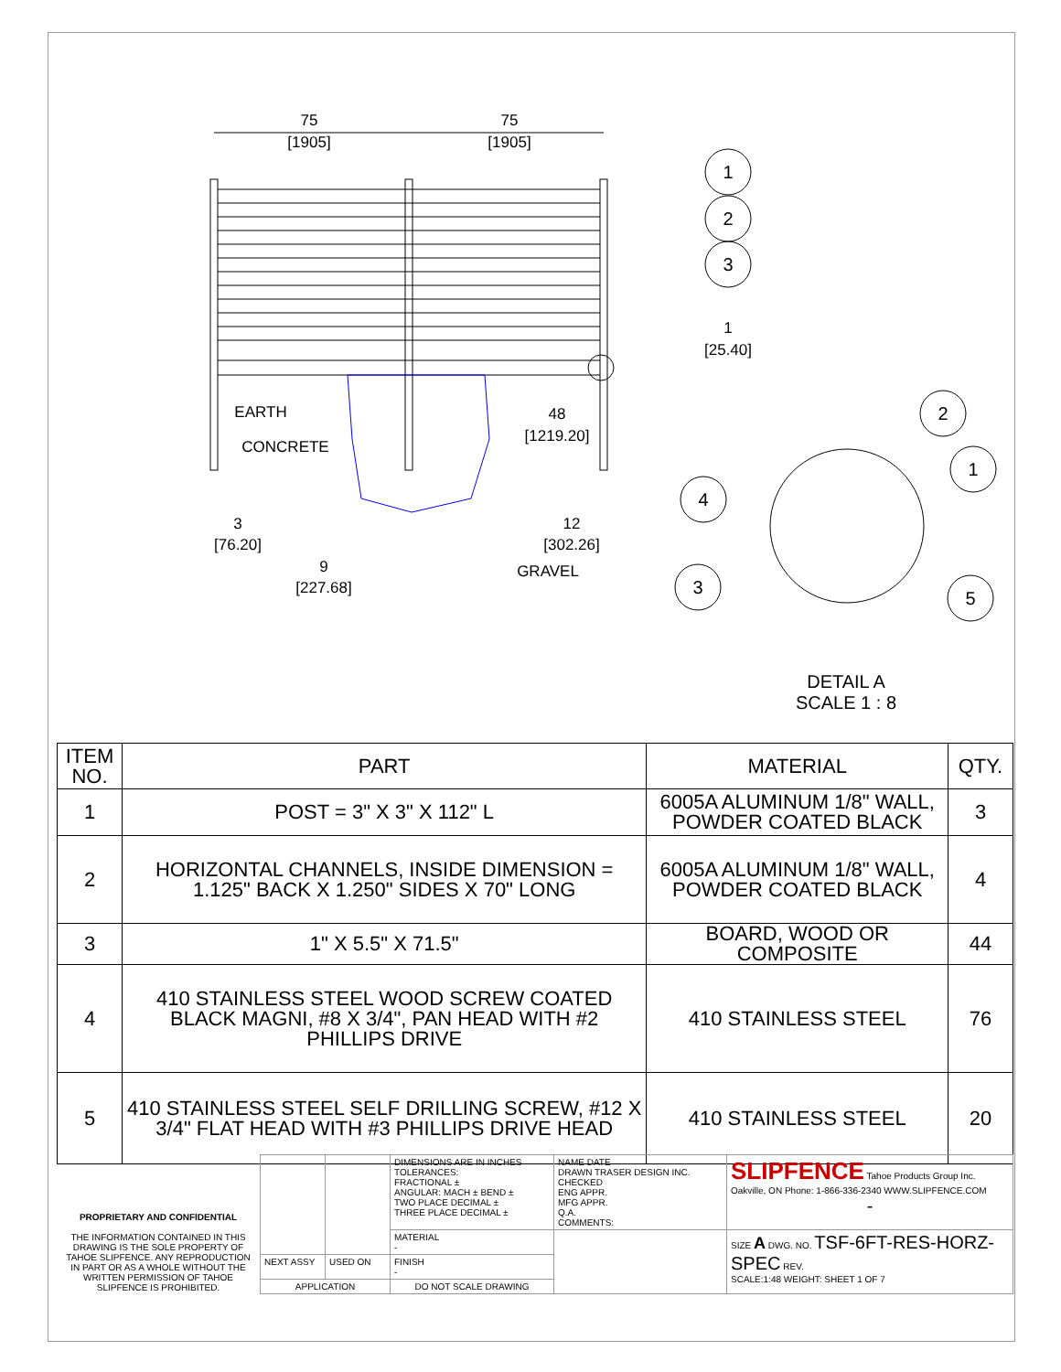1
2
3
2
1
4
3
5
75
[1905]
75
[1905]
1
[25.40]
48
[1219.20]
3
[76.20]
12
[302.26]
9
[227.68]
EARTH
CONCRETE
GRAVEL
DETAIL A
SCALE 1 : 8
| ITEM NO. | PART | MATERIAL | QTY. |
| 1 | POST = 3" X 3" X 112" L | 6005A ALUMINUM 1/8" WALL, POWDER COATED BLACK | 3 |
| 2 | HORIZONTAL CHANNELS, INSIDE DIMENSION = 1.125" BACK X 1.250" SIDES X 70" LONG | 6005A ALUMINUM 1/8" WALL, POWDER COATED BLACK | 4 |
| 3 | 1" X 5.5" X 71.5" | BOARD, WOOD OR COMPOSITE | 44 |
| 4 | 410 STAINLESS STEEL WOOD SCREW COATED BLACK MAGNI, #8 X 3/4", PAN HEAD WITH #2 PHILLIPS DRIVE | 410 STAINLESS STEEL | 76 |
| 5 | 410 STAINLESS STEEL SELF DRILLING SCREW, #12 X 3/4" FLAT HEAD WITH #3 PHILLIPS DRIVE HEAD | 410 STAINLESS STEEL | 20 |
| PROPRIETARY AND CONFIDENTIAL THE INFORMATION CONTAINED IN THIS DRAWING IS THE SOLE PROPERTY OF TAHOE SLIPFENCE. ANY REPRODUCTION IN PART OR AS A WHOLE WITHOUT THE WRITTEN PERMISSION OF TAHOE SLIPFENCE IS PROHIBITED. | | | DIMENSIONS ARE IN INCHES TOLERANCES: FRACTIONAL ± ANGULAR: MACH ± BEND ± TWO PLACE DECIMAL ± THREE PLACE DECIMAL ± | NAME DATE DRAWN TRASER DESIGN INC. CHECKED ENG APPR. MFG APPR. Q.A. COMMENTS: | SLIPFENCE Tahoe Products Group Inc. Oakville, ON Phone: 1-866-336-2340 WWW.SLIPFENCE.COM - |
| | | | MATERIAL - | | SIZE A DWG. NO. TSF-6FT-RES-HORZ-SPEC REV. SCALE:1:48 WEIGHT: SHEET 1 OF 7 |
| | NEXT ASSY | USED ON | FINISH - | | |
| | APPLICATION | | DO NOT SCALE DRAWING | | |